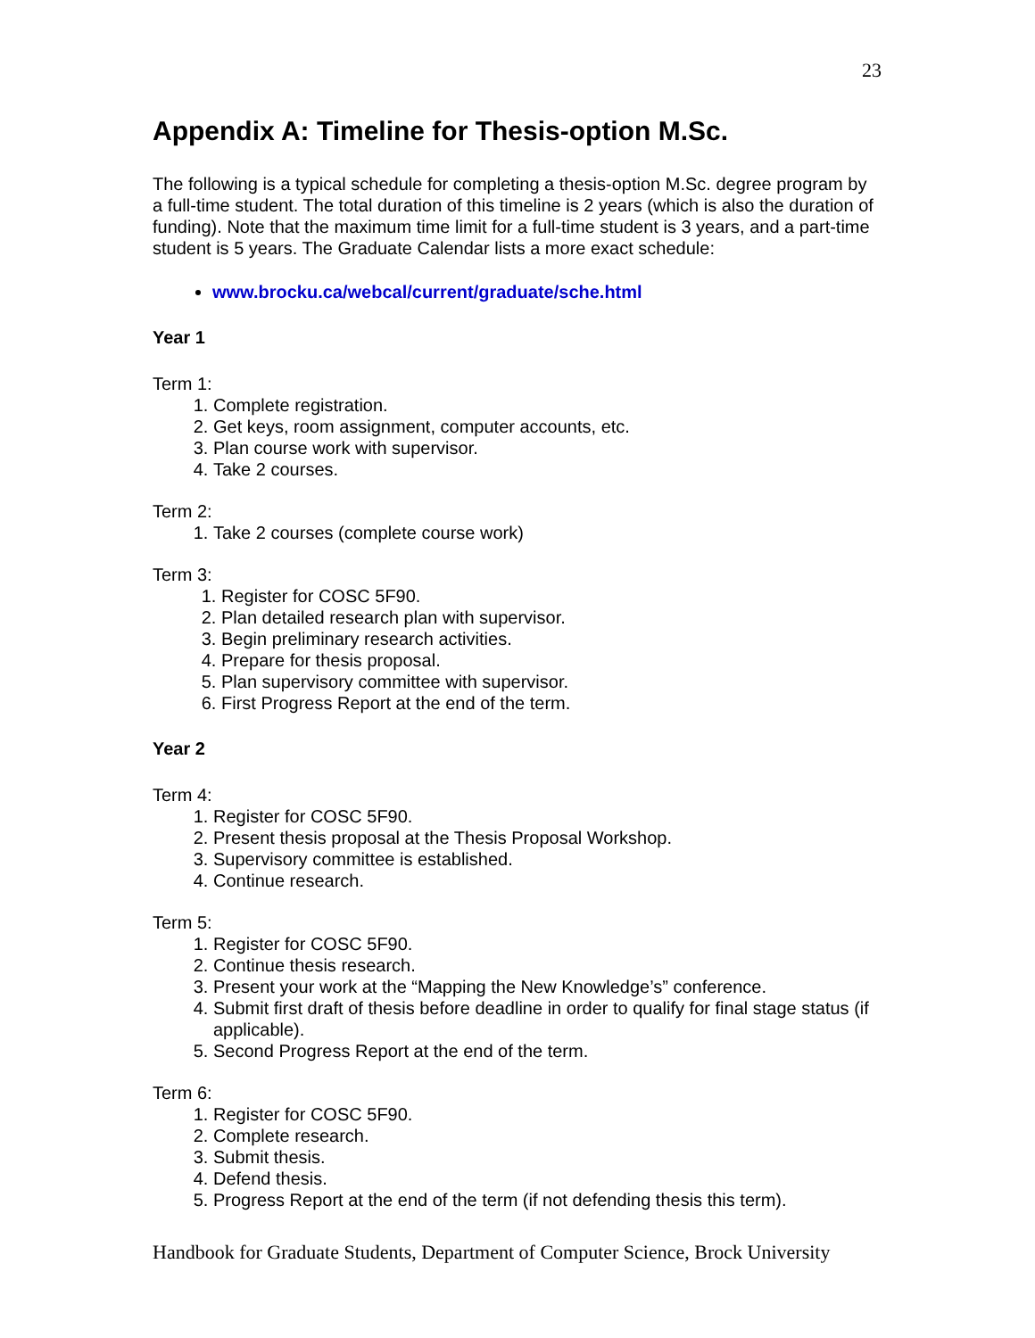23
Appendix A: Timeline for Thesis-option M.Sc.
The following is a typical schedule for completing a thesis-option M.Sc. degree program by a full-time student. The total duration of this timeline is 2 years (which is also the duration of funding). Note that the maximum time limit for a full-time student is 3 years, and a part-time student is 5 years. The Graduate Calendar lists a more exact schedule:
www.brocku.ca/webcal/current/graduate/sche.html
Year 1
Term 1:
1. Complete registration.
2. Get keys, room assignment, computer accounts, etc.
3. Plan course work with supervisor.
4. Take 2 courses.
Term 2:
1. Take 2 courses (complete course work)
Term 3:
1. Register for COSC 5F90.
2. Plan detailed research plan with supervisor.
3. Begin preliminary research activities.
4. Prepare for thesis proposal.
5. Plan supervisory committee with supervisor.
6. First Progress Report at the end of the term.
Year 2
Term 4:
1. Register for COSC 5F90.
2. Present thesis proposal at the Thesis Proposal Workshop.
3. Supervisory committee is established.
4. Continue research.
Term 5:
1. Register for COSC 5F90.
2. Continue thesis research.
3. Present your work at the “Mapping the New Knowledge’s” conference.
4. Submit first draft of thesis before deadline in order to qualify for final stage status (if applicable).
5. Second Progress Report at the end of the term.
Term 6:
1. Register for COSC 5F90.
2. Complete research.
3. Submit thesis.
4. Defend thesis.
5. Progress Report at the end of the term (if not defending thesis this term).
Handbook for Graduate Students, Department of Computer Science, Brock University